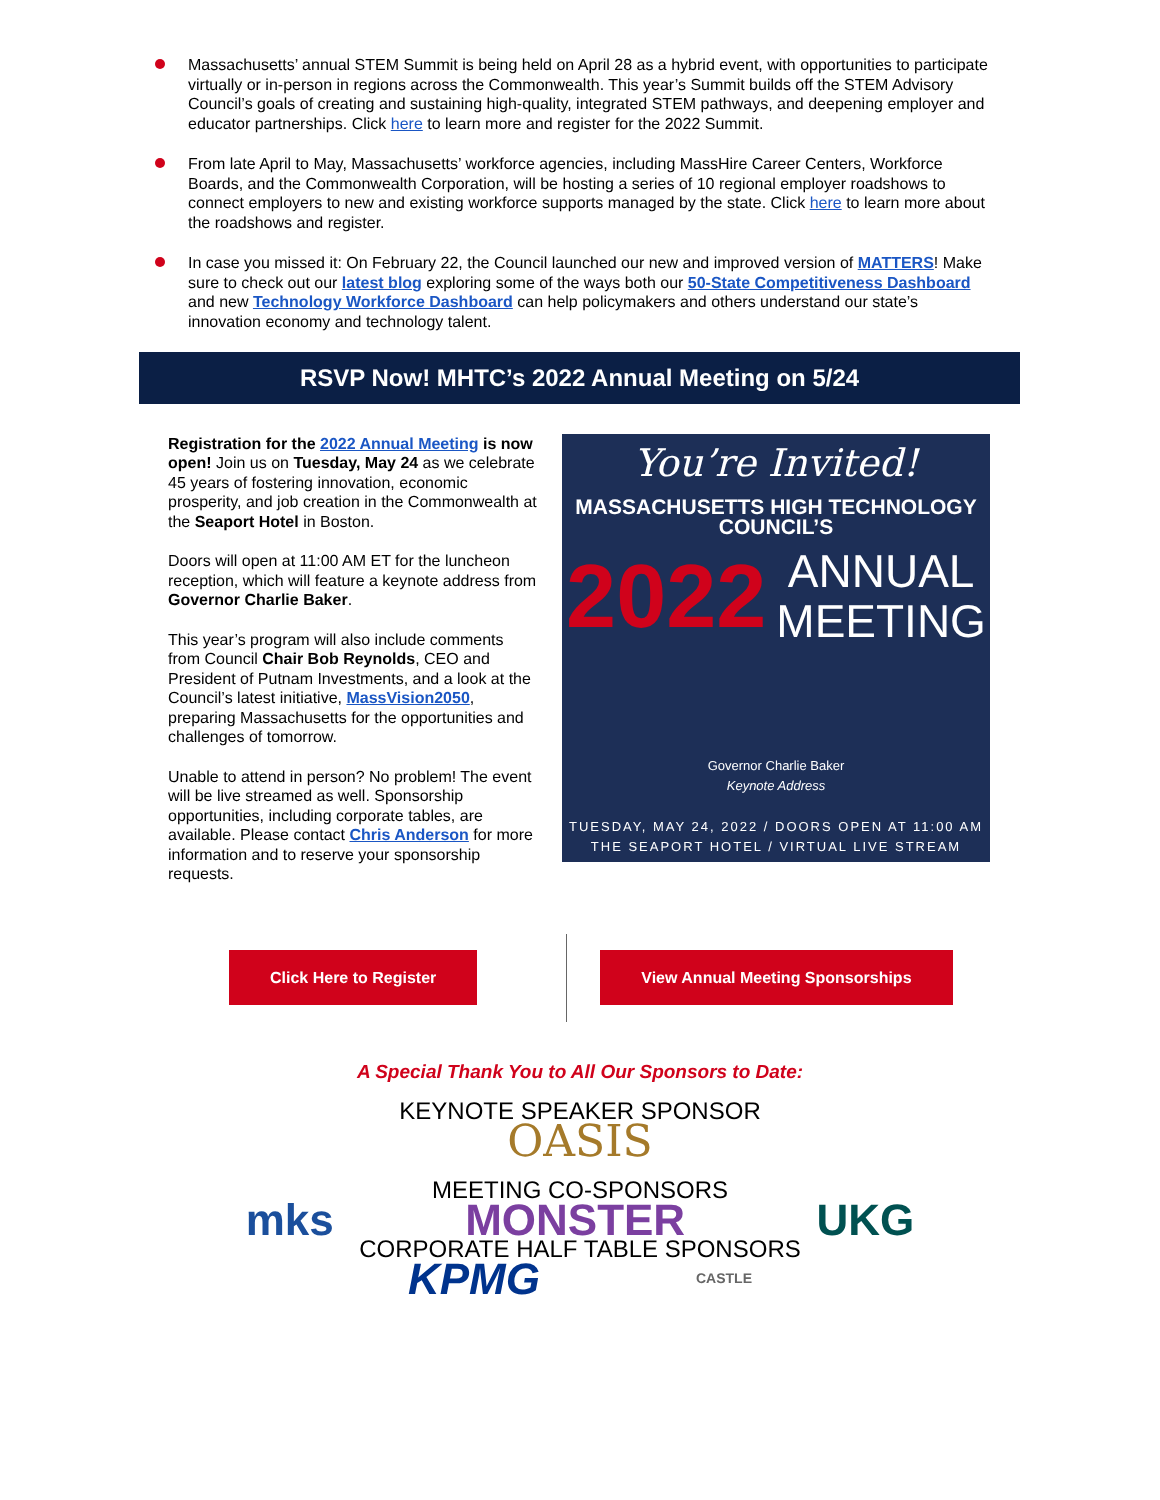Massachusetts’ annual STEM Summit is being held on April 28 as a hybrid event, with opportunities to participate virtually or in-person in regions across the Commonwealth. This year’s Summit builds off the STEM Advisory Council’s goals of creating and sustaining high-quality, integrated STEM pathways, and deepening employer and educator partnerships. Click here to learn more and register for the 2022 Summit.
From late April to May, Massachusetts’ workforce agencies, including MassHire Career Centers, Workforce Boards, and the Commonwealth Corporation, will be hosting a series of 10 regional employer roadshows to connect employers to new and existing workforce supports managed by the state. Click here to learn more about the roadshows and register.
In case you missed it: On February 22, the Council launched our new and improved version of MATTERS! Make sure to check out our latest blog exploring some of the ways both our 50-State Competitiveness Dashboard and new Technology Workforce Dashboard can help policymakers and others understand our state’s innovation economy and technology talent.
RSVP Now! MHTC’s 2022 Annual Meeting on 5/24
Registration for the 2022 Annual Meeting is now open! Join us on Tuesday, May 24 as we celebrate 45 years of fostering innovation, economic prosperity, and job creation in the Commonwealth at the Seaport Hotel in Boston.
Doors will open at 11:00 AM ET for the luncheon reception, which will feature a keynote address from Governor Charlie Baker.
This year’s program will also include comments from Council Chair Bob Reynolds, CEO and President of Putnam Investments, and a look at the Council’s latest initiative, MassVision2050, preparing Massachusetts for the opportunities and challenges of tomorrow.
Unable to attend in person? No problem! The event will be live streamed as well. Sponsorship opportunities, including corporate tables, are available. Please contact Chris Anderson for more information and to reserve your sponsorship requests.
You’re Invited!
MASSACHUSETTS HIGH TECHNOLOGY COUNCIL’S
2022 ANNUAL
MEETING
Governor Charlie Baker
Keynote Address
TUESDAY, MAY 24, 2022 / DOORS OPEN AT 11:00 AM
THE SEAPORT HOTEL / VIRTUAL LIVE STREAM
Click Here to Register View Annual Meeting Sponsorships
A Special Thank You to All Our Sponsors to Date:
KEYNOTE SPEAKER SPONSOR
OASIS
MEETING CO-SPONSORS
mks MONSTER UKG
CORPORATE HALF TABLE SPONSORS
KPMG CASTLE